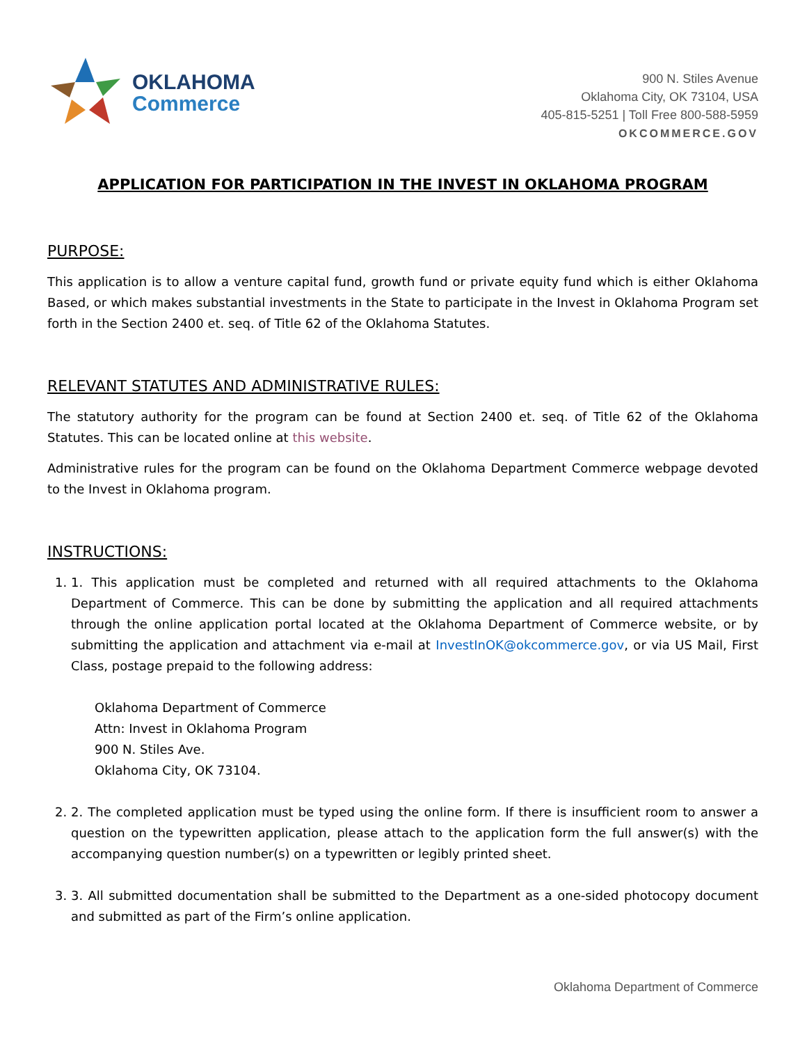OKLAHOMA
Commerce
900 N. Stiles Avenue
Oklahoma City, OK 73104, USA
405-815-5251 | Toll Free 800-588-5959
OKCOMMERCE.GOV
APPLICATION FOR PARTICIPATION IN THE INVEST IN OKLAHOMA PROGRAM
PURPOSE:
This application is to allow a venture capital fund, growth fund or private equity fund which is either Oklahoma Based, or which makes substantial investments in the State to participate in the Invest in Oklahoma Program set forth in the Section 2400 et. seq. of Title 62 of the Oklahoma Statutes.
RELEVANT STATUTES AND ADMINISTRATIVE RULES:
The statutory authority for the program can be found at Section 2400 et. seq. of Title 62 of the Oklahoma Statutes. This can be located online at this website.
Administrative rules for the program can be found on the Oklahoma Department Commerce webpage devoted to the Invest in Oklahoma program.
INSTRUCTIONS:
1. 1. This application must be completed and returned with all required attachments to the Oklahoma Department of Commerce. This can be done by submitting the application and all required attachments through the online application portal located at the Oklahoma Department of Commerce website, or by submitting the application and attachment via e-mail at InvestInOK@okcommerce.gov, or via US Mail, First Class, postage prepaid to the following address:
Oklahoma Department of Commerce
Attn: Invest in Oklahoma Program
900 N. Stiles Ave.
Oklahoma City, OK 73104.
2. 2. The completed application must be typed using the online form. If there is insufficient room to answer a question on the typewritten application, please attach to the application form the full answer(s) with the accompanying question number(s) on a typewritten or legibly printed sheet.
3. 3. All submitted documentation shall be submitted to the Department as a one-sided photocopy document and submitted as part of the Firm’s online application.
Oklahoma Department of Commerce